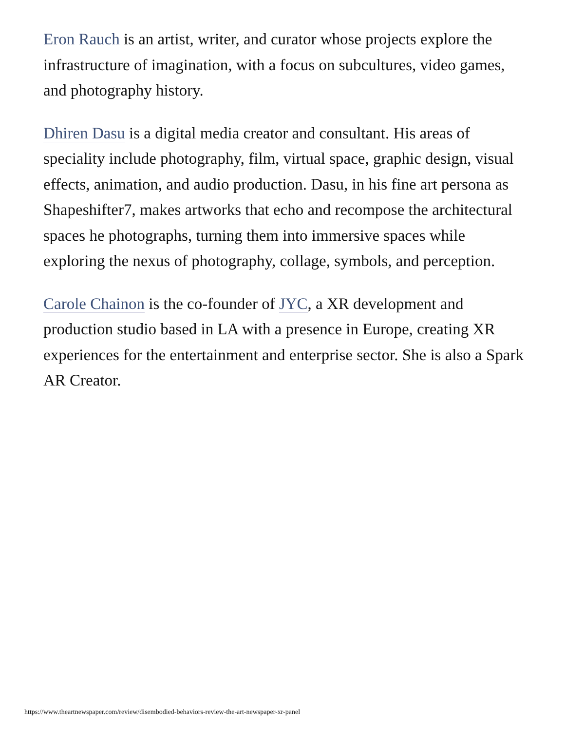Eron Rauch is an artist, writer, and curator whose projects explore the infrastructure of imagination, with a focus on subcultures, video games, and photography history.
Dhiren Dasu is a digital media creator and consultant. His areas of speciality include photography, film, virtual space, graphic design, visual effects, animation, and audio production. Dasu, in his fine art persona as Shapeshifter7, makes artworks that echo and recompose the architectural spaces he photographs, turning them into immersive spaces while exploring the nexus of photography, collage, symbols, and perception.
Carole Chainon is the co-founder of JYC, a XR development and production studio based in LA with a presence in Europe, creating XR experiences for the entertainment and enterprise sector. She is also a Spark AR Creator.
https://www.theartnewspaper.com/review/disembodied-behaviors-review-the-art-newspaper-xr-panel